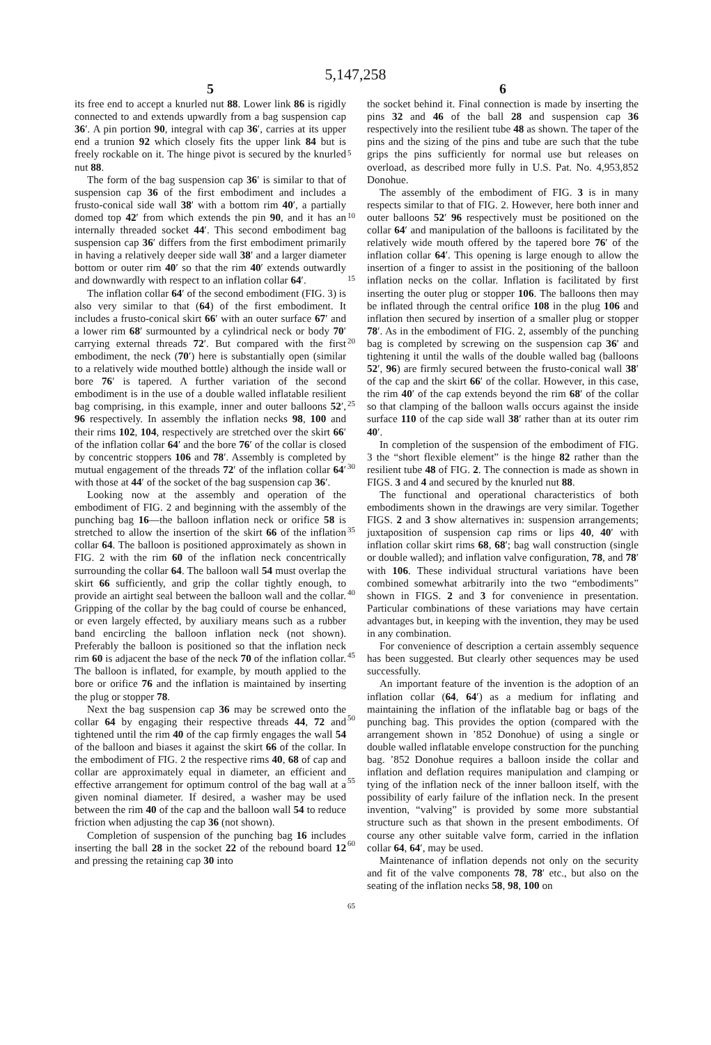5,147,258
5
its free end to accept a knurled nut 88. Lower link 86 is rigidly connected to and extends upwardly from a bag suspension cap 36′. A pin portion 90, integral with cap 36′, carries at its upper end a trunion 92 which closely fits the upper link 84 but is freely rockable on it. The hinge pivot is secured by the knurled nut 88.
The form of the bag suspension cap 36′ is similar to that of suspension cap 36 of the first embodiment and includes a frusto-conical side wall 38′ with a bottom rim 40′, a partially domed top 42′ from which extends the pin 90, and it has an internally threaded socket 44′. This second embodiment bag suspension cap 36′ differs from the first embodiment primarily in having a relatively deeper side wall 38′ and a larger diameter bottom or outer rim 40′ so that the rim 40′ extends outwardly and downwardly with respect to an inflation collar 64′.
The inflation collar 64′ of the second embodiment (FIG. 3) is also very similar to that (64) of the first embodiment. It includes a frusto-conical skirt 66′ with an outer surface 67′ and a lower rim 68′ surmounted by a cylindrical neck or body 70′ carrying external threads 72′. But compared with the first embodiment, the neck (70′) here is substantially open (similar to a relatively wide mouthed bottle) although the inside wall or bore 76′ is tapered. A further variation of the second embodiment is in the use of a double walled inflatable resilient bag comprising, in this example, inner and outer balloons 52′, 96 respectively. In assembly the inflation necks 98, 100 and their rims 102, 104, respectively are stretched over the skirt 66′ of the inflation collar 64′ and the bore 76′ of the collar is closed by concentric stoppers 106 and 78′. Assembly is completed by mutual engagement of the threads 72′ of the inflation collar 64′ with those at 44′ of the socket of the bag suspension cap 36′.
Looking now at the assembly and operation of the embodiment of FIG. 2 and beginning with the assembly of the punching bag 16—the balloon inflation neck or orifice 58 is stretched to allow the insertion of the skirt 66 of the inflation collar 64. The balloon is positioned approximately as shown in FIG. 2 with the rim 60 of the inflation neck concentrically surrounding the collar 64. The balloon wall 54 must overlap the skirt 66 sufficiently, and grip the collar tightly enough, to provide an airtight seal between the balloon wall and the collar. Gripping of the collar by the bag could of course be enhanced, or even largely effected, by auxiliary means such as a rubber band encircling the balloon inflation neck (not shown). Preferably the balloon is positioned so that the inflation neck rim 60 is adjacent the base of the neck 70 of the inflation collar. The balloon is inflated, for example, by mouth applied to the bore or orifice 76 and the inflation is maintained by inserting the plug or stopper 78.
Next the bag suspension cap 36 may be screwed onto the collar 64 by engaging their respective threads 44, 72 and tightened until the rim 40 of the cap firmly engages the wall 54 of the balloon and biases it against the skirt 66 of the collar. In the embodiment of FIG. 2 the respective rims 40, 68 of cap and collar are approximately equal in diameter, an efficient and effective arrangement for optimum control of the bag wall at a given nominal diameter. If desired, a washer may be used between the rim 40 of the cap and the balloon wall 54 to reduce friction when adjusting the cap 36 (not shown).
Completion of suspension of the punching bag 16 includes inserting the ball 28 in the socket 22 of the rebound board 12 and pressing the retaining cap 30 into
6
the socket behind it. Final connection is made by inserting the pins 32 and 46 of the ball 28 and suspension cap 36 respectively into the resilient tube 48 as shown. The taper of the pins and the sizing of the pins and tube are such that the tube grips the pins sufficiently for normal use but releases on overload, as described more fully in U.S. Pat. No. 4,953,852 Donohue.
The assembly of the embodiment of FIG. 3 is in many respects similar to that of FIG. 2. However, here both inner and outer balloons 52′ 96 respectively must be positioned on the collar 64′ and manipulation of the balloons is facilitated by the relatively wide mouth offered by the tapered bore 76′ of the inflation collar 64′. This opening is large enough to allow the insertion of a finger to assist in the positioning of the balloon inflation necks on the collar. Inflation is facilitated by first inserting the outer plug or stopper 106. The balloons then may be inflated through the central orifice 108 in the plug 106 and inflation then secured by insertion of a smaller plug or stopper 78′. As in the embodiment of FIG. 2, assembly of the punching bag is completed by screwing on the suspension cap 36′ and tightening it until the walls of the double walled bag (balloons 52′, 96) are firmly secured between the frusto-conical wall 38′ of the cap and the skirt 66′ of the collar. However, in this case, the rim 40′ of the cap extends beyond the rim 68′ of the collar so that clamping of the balloon walls occurs against the inside surface 110 of the cap side wall 38′ rather than at its outer rim 40′.
In completion of the suspension of the embodiment of FIG. 3 the “short flexible element” is the hinge 82 rather than the resilient tube 48 of FIG. 2. The connection is made as shown in FIGS. 3 and 4 and secured by the knurled nut 88.
The functional and operational characteristics of both embodiments shown in the drawings are very similar. Together FIGS. 2 and 3 show alternatives in: suspension arrangements; juxtaposition of suspension cap rims or lips 40, 40′ with inflation collar skirt rims 68, 68′; bag wall construction (single or double walled); and inflation valve configuration, 78, and 78′ with 106. These individual structural variations have been combined somewhat arbitrarily into the two “embodiments” shown in FIGS. 2 and 3 for convenience in presentation. Particular combinations of these variations may have certain advantages but, in keeping with the invention, they may be used in any combination.
For convenience of description a certain assembly sequence has been suggested. But clearly other sequences may be used successfully.
An important feature of the invention is the adoption of an inflation collar (64, 64′) as a medium for inflating and maintaining the inflation of the inflatable bag or bags of the punching bag. This provides the option (compared with the arrangement shown in ’852 Donohue) of using a single or double walled inflatable envelope construction for the punching bag. ’852 Donohue requires a balloon inside the collar and inflation and deflation requires manipulation and clamping or tying of the inflation neck of the inner balloon itself, with the possibility of early failure of the inflation neck. In the present invention, “valving” is provided by some more substantial structure such as that shown in the present embodiments. Of course any other suitable valve form, carried in the inflation collar 64, 64′, may be used.
Maintenance of inflation depends not only on the security and fit of the valve components 78, 78′ etc., but also on the seating of the inflation necks 58, 98, 100 on
5
10
15
20
25
30
35
40
45
50
55
60
65